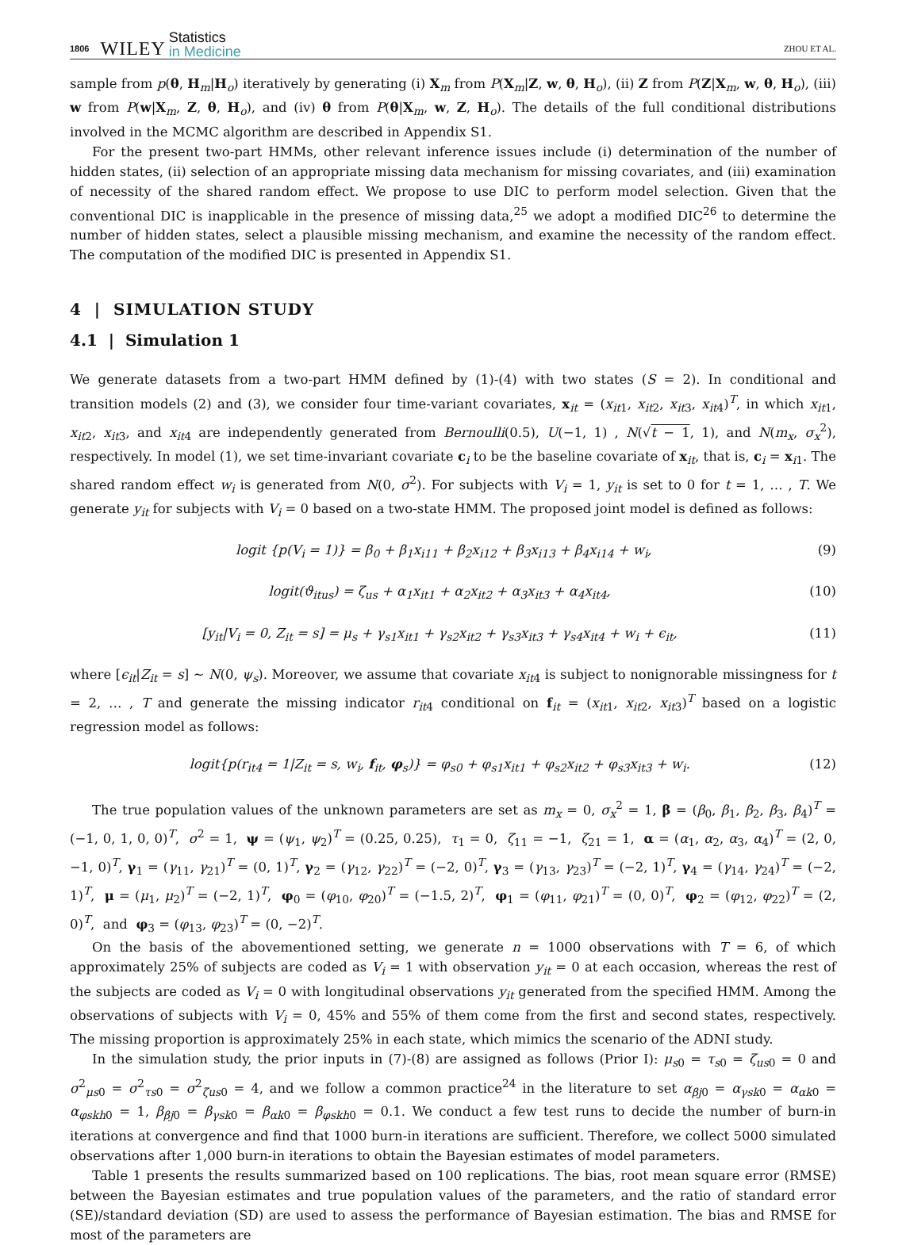1806 WILEY Statistics
in Medicine ZHOU ET AL.
sample from p(θ, H<sub>m</sub>|H<sub>o</sub>) iteratively by generating (i) X<sub>m</sub> from P(X<sub>m</sub>|Z, w, θ, H<sub>o</sub>), (ii) Z from P(Z|X<sub>m</sub>, w, θ, H<sub>o</sub>), (iii) w from P(w|X<sub>m</sub>, Z, θ, H<sub>o</sub>), and (iv) θ from P(θ|X<sub>m</sub>, w, Z, H<sub>o</sub>). The details of the full conditional distributions involved in the MCMC algorithm are described in Appendix S1.
For the present two-part HMMs, other relevant inference issues include (i) determination of the number of hidden states, (ii) selection of an appropriate missing data mechanism for missing covariates, and (iii) examination of necessity of the shared random effect. We propose to use DIC to perform model selection. Given that the conventional DIC is inapplicable in the presence of missing data,<sup>25</sup> we adopt a modified DIC<sup>26</sup> to determine the number of hidden states, select a plausible missing mechanism, and examine the necessity of the random effect. The computation of the modified DIC is presented in Appendix S1.
4 | SIMULATION STUDY
4.1 | Simulation 1
We generate datasets from a two-part HMM defined by (1)-(4) with two states (S = 2). In conditional and transition models (2) and (3), we consider four time-variant covariates, x<sub>it</sub> = (x<sub>it1</sub>, x<sub>it2</sub>, x<sub>it3</sub>, x<sub>it4</sub>)<sup>T</sup>, in which x<sub>it1</sub>, x<sub>it2</sub>, x<sub>it3</sub>, and x<sub>it4</sub> are independently generated from Bernoulli(0.5), U(−1, 1) , N(√t − 1, 1), and N(m<sub>x</sub>, σ<sub>x</sub><sup>2</sup>), respectively. In model (1), we set time-invariant covariate c<sub>i</sub> to be the baseline covariate of x<sub>it</sub>, that is, c<sub>i</sub> = x<sub>i1</sub>. The shared random effect w<sub>i</sub> is generated from N(0, σ<sup>2</sup>). For subjects with V<sub>i</sub> = 1, y<sub>it</sub> is set to 0 for t = 1, … , T. We generate y<sub>it</sub> for subjects with V<sub>i</sub> = 0 based on a two-state HMM. The proposed joint model is defined as follows:
logit {p(V<sub>i</sub> = 1)} = β<sub>0</sub> + β<sub>1</sub>x<sub>i11</sub> + β<sub>2</sub>x<sub>i12</sub> + β<sub>3</sub>x<sub>i13</sub> + β<sub>4</sub>x<sub>i14</sub> + w<sub>i</sub>, (9)
logit(ϑ<sub>itus</sub>) = ζ<sub>us</sub> + α<sub>1</sub>x<sub>it1</sub> + α<sub>2</sub>x<sub>it2</sub> + α<sub>3</sub>x<sub>it3</sub> + α<sub>4</sub>x<sub>it4</sub>, (10)
[y<sub>it</sub>|V<sub>i</sub> = 0, Z<sub>it</sub> = s] = μ<sub>s</sub> + γ<sub>s1</sub>x<sub>it1</sub> + γ<sub>s2</sub>x<sub>it2</sub> + γ<sub>s3</sub>x<sub>it3</sub> + γ<sub>s4</sub>x<sub>it4</sub> + w<sub>i</sub> + ϵ<sub>it</sub>, (11)
where [ϵ<sub>it</sub>|Z<sub>it</sub> = s] ∼ N(0, ψ<sub>s</sub>). Moreover, we assume that covariate x<sub>it4</sub> is subject to nonignorable missingness for t = 2, … , T and generate the missing indicator r<sub>it4</sub> conditional on f<sub>it</sub> = (x<sub>it1</sub>, x<sub>it2</sub>, x<sub>it3</sub>)<sup>T</sup> based on a logistic regression model as follows:
logit{p(r<sub>it4</sub> = 1|Z<sub>it</sub> = s, w<sub>i</sub>, f<sub>it</sub>, φ<sub>s</sub>)} = φ<sub>s0</sub> + φ<sub>s1</sub>x<sub>it1</sub> + φ<sub>s2</sub>x<sub>it2</sub> + φ<sub>s3</sub>x<sub>it3</sub> + w<sub>i</sub>. (12)
The true population values of the unknown parameters are set as m<sub>x</sub> = 0, σ<sub>x</sub><sup>2</sup> = 1, β = (β<sub>0</sub>, β<sub>1</sub>, β<sub>2</sub>, β<sub>3</sub>, β<sub>4</sub>)<sup>T</sup> = (−1, 0, 1, 0, 0)<sup>T</sup>, σ<sup>2</sup> = 1, ψ = (ψ<sub>1</sub>, ψ<sub>2</sub>)<sup>T</sup> = (0.25, 0.25), τ<sub>1</sub> = 0, ζ<sub>11</sub> = −1, ζ<sub>21</sub> = 1, α = (α<sub>1</sub>, α<sub>2</sub>, α<sub>3</sub>, α<sub>4</sub>)<sup>T</sup> = (2, 0, −1, 0)<sup>T</sup>, γ<sub>1</sub> = (γ<sub>11</sub>, γ<sub>21</sub>)<sup>T</sup> = (0, 1)<sup>T</sup>, γ<sub>2</sub> = (γ<sub>12</sub>, γ<sub>22</sub>)<sup>T</sup> = (−2, 0)<sup>T</sup>, γ<sub>3</sub> = (γ<sub>13</sub>, γ<sub>23</sub>)<sup>T</sup> = (−2, 1)<sup>T</sup>, γ<sub>4</sub> = (γ<sub>14</sub>, γ<sub>24</sub>)<sup>T</sup> = (−2, 1)<sup>T</sup>, μ = (μ<sub>1</sub>, μ<sub>2</sub>)<sup>T</sup> = (−2, 1)<sup>T</sup>, φ<sub>0</sub> = (φ<sub>10</sub>, φ<sub>20</sub>)<sup>T</sup> = (−1.5, 2)<sup>T</sup>, φ<sub>1</sub> = (φ<sub>11</sub>, φ<sub>21</sub>)<sup>T</sup> = (0, 0)<sup>T</sup>, φ<sub>2</sub> = (φ<sub>12</sub>, φ<sub>22</sub>)<sup>T</sup> = (2, 0)<sup>T</sup>, and φ<sub>3</sub> = (φ<sub>13</sub>, φ<sub>23</sub>)<sup>T</sup> = (0, −2)<sup>T</sup>.
On the basis of the abovementioned setting, we generate n = 1000 observations with T = 6, of which approximately 25% of subjects are coded as V<sub>i</sub> = 1 with observation y<sub>it</sub> = 0 at each occasion, whereas the rest of the subjects are coded as V<sub>i</sub> = 0 with longitudinal observations y<sub>it</sub> generated from the specified HMM. Among the observations of subjects with V<sub>i</sub> = 0, 45% and 55% of them come from the first and second states, respectively. The missing proportion is approximately 25% in each state, which mimics the scenario of the ADNI study.
In the simulation study, the prior inputs in (7)-(8) are assigned as follows (Prior I): μ<sub>s0</sub> = τ<sub>s0</sub> = ζ<sub>us0</sub> = 0 and σ<sup>2</sup><sub>μs0</sub> = σ<sup>2</sup><sub>τs0</sub> = σ<sup>2</sup><sub>ζus0</sub> = 4, and we follow a common practice<sup>24</sup> in the literature to set α<sub>βj0</sub> = α<sub>γsk0</sub> = α<sub>αk0</sub> = α<sub>φskh0</sub> = 1, β<sub>βj0</sub> = β<sub>γsk0</sub> = β<sub>αk0</sub> = β<sub>φskh0</sub> = 0.1. We conduct a few test runs to decide the number of burn-in iterations at convergence and find that 1000 burn-in iterations are sufficient. Therefore, we collect 5000 simulated observations after 1,000 burn-in iterations to obtain the Bayesian estimates of model parameters.
Table 1 presents the results summarized based on 100 replications. The bias, root mean square error (RMSE) between the Bayesian estimates and true population values of the parameters, and the ratio of standard error (SE)/standard deviation (SD) are used to assess the performance of Bayesian estimation. The bias and RMSE for most of the parameters are